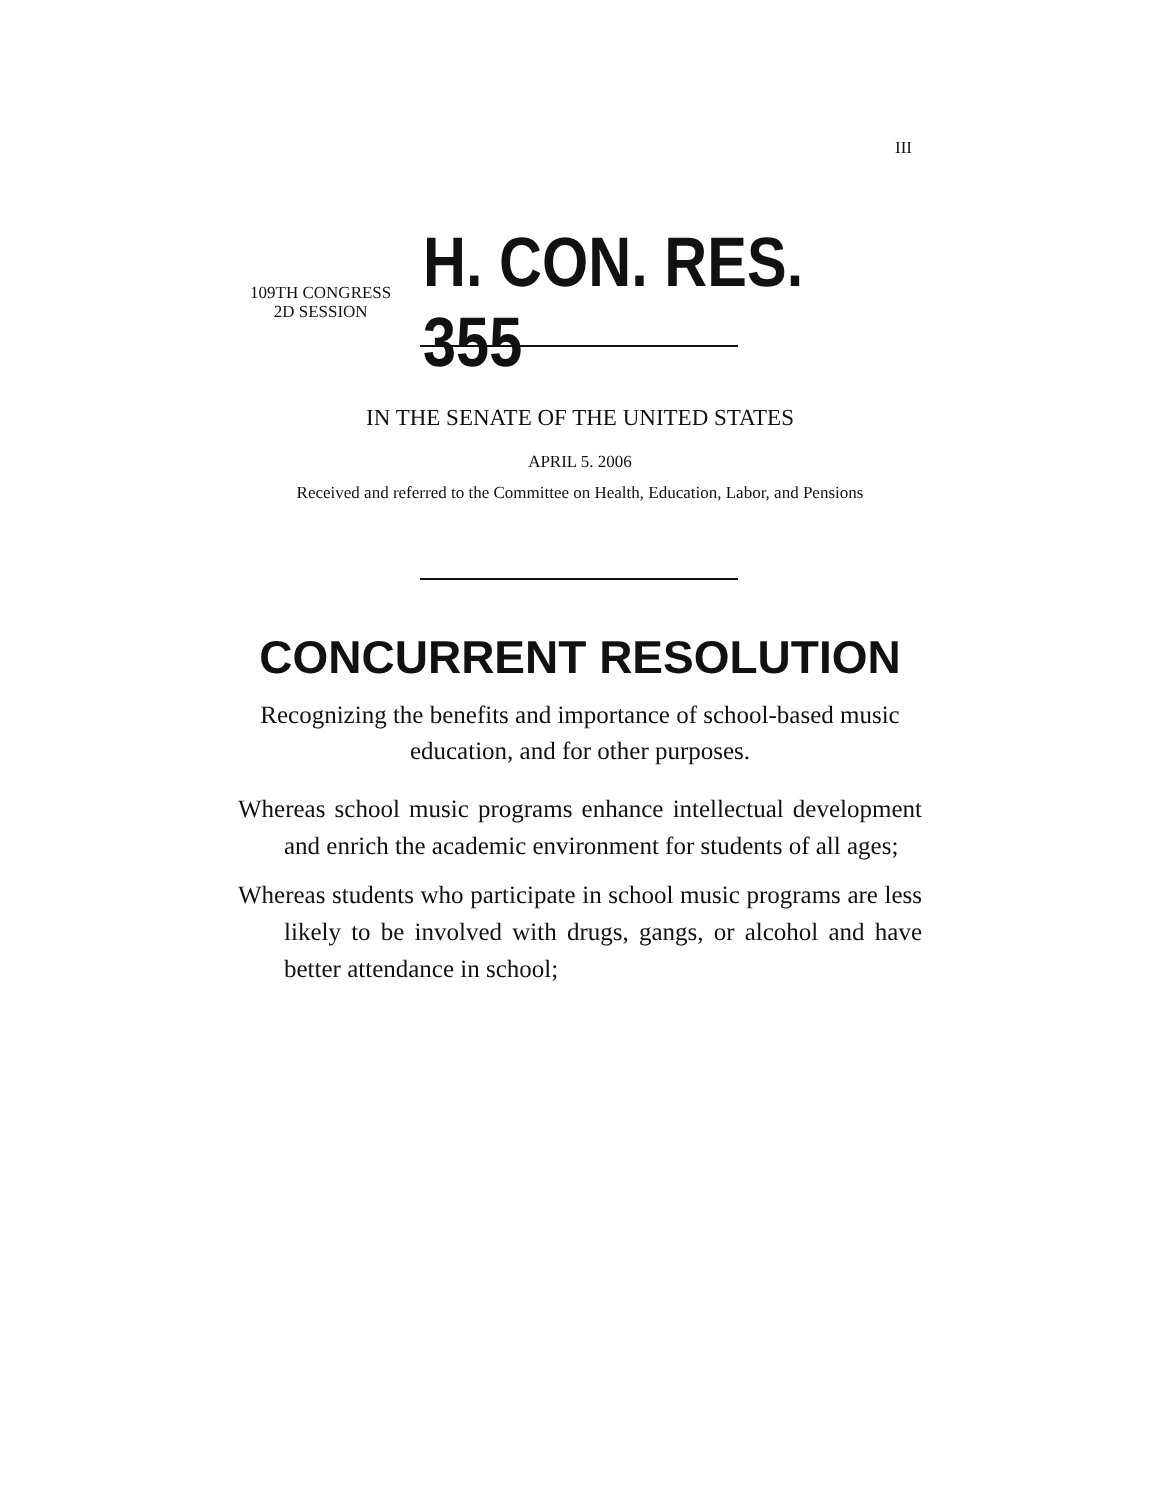III
109TH CONGRESS
2D SESSION
H. CON. RES. 355
IN THE SENATE OF THE UNITED STATES
APRIL 5. 2006
Received and referred to the Committee on Health, Education, Labor, and Pensions
CONCURRENT RESOLUTION
Recognizing the benefits and importance of school-based music education, and for other purposes.
Whereas school music programs enhance intellectual development and enrich the academic environment for students of all ages;
Whereas students who participate in school music programs are less likely to be involved with drugs, gangs, or alcohol and have better attendance in school;